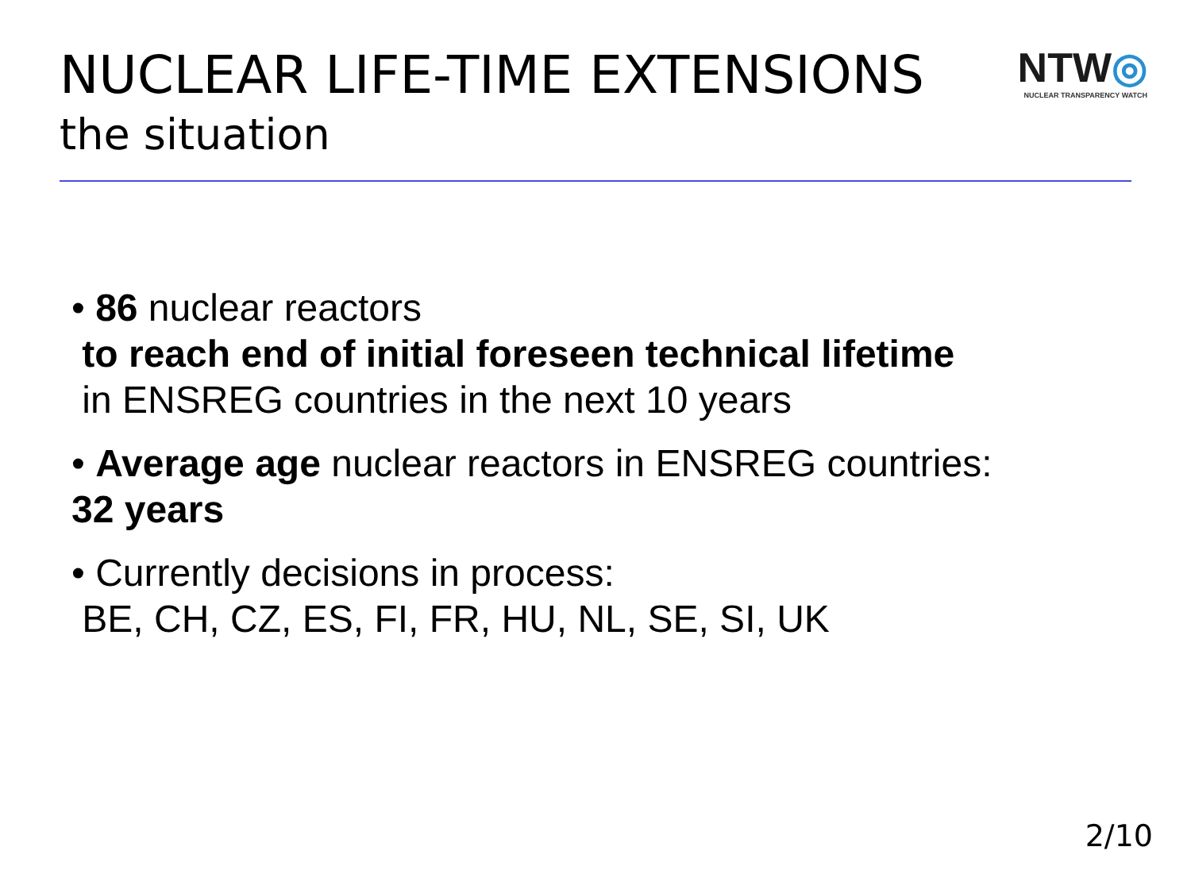NUCLEAR LIFE-TIME EXTENSIONS
NTW◎
NUCLEAR TRANSPARENCY WATCH
the situation
• 86 nuclear reactors
to reach end of initial foreseen technical lifetime
in ENSREG countries in the next 10 years
• Average age nuclear reactors in ENSREG countries:
32 years
• Currently decisions in process:
BE, CH, CZ, ES, FI, FR, HU, NL, SE, SI, UK
2/10